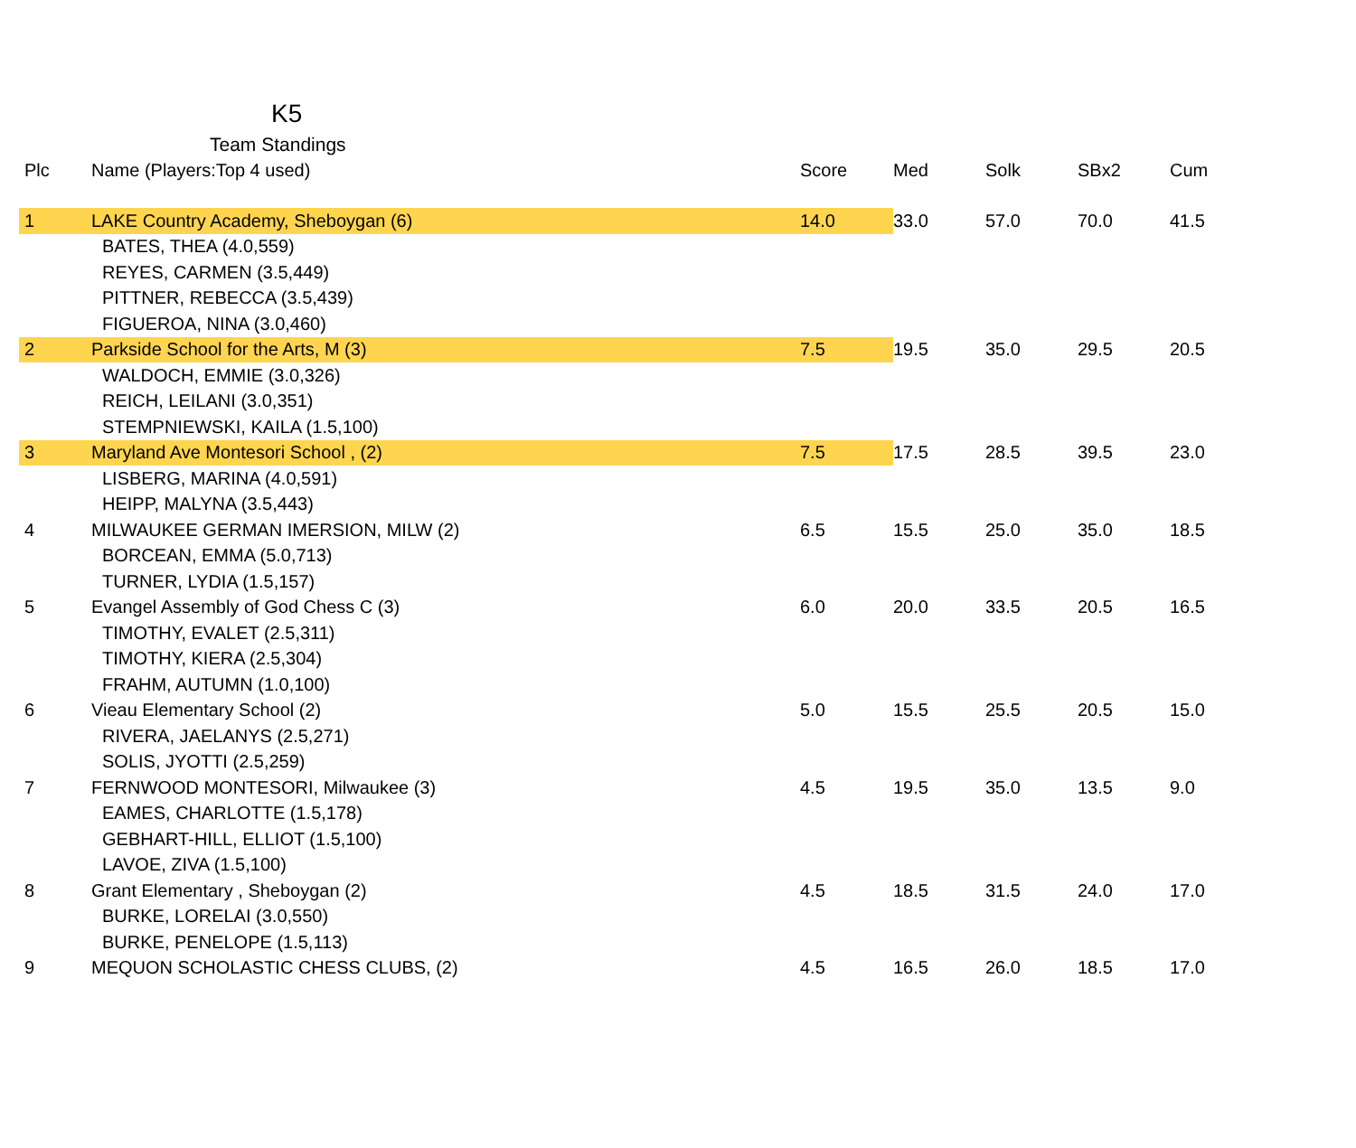K5
Team Standings
| Plc | Name (Players:Top 4 used) | Score | Med | Solk | SBx2 | Cum |
| --- | --- | --- | --- | --- | --- | --- |
| 1 | LAKE Country Academy, Sheboygan (6) | 14.0 | 33.0 | 57.0 | 70.0 | 41.5 |
| | BATES, THEA (4.0,559) | | | | | |
| | REYES, CARMEN (3.5,449) | | | | | |
| | PITTNER, REBECCA (3.5,439) | | | | | |
| | FIGUEROA, NINA (3.0,460) | | | | | |
| 2 | Parkside School for the Arts, M (3) | 7.5 | 19.5 | 35.0 | 29.5 | 20.5 |
| | WALDOCH, EMMIE (3.0,326) | | | | | |
| | REICH, LEILANI (3.0,351) | | | | | |
| | STEMPNIEWSKI, KAILA (1.5,100) | | | | | |
| 3 | Maryland Ave Montesori School , (2) | 7.5 | 17.5 | 28.5 | 39.5 | 23.0 |
| | LISBERG, MARINA (4.0,591) | | | | | |
| | HEIPP, MALYNA (3.5,443) | | | | | |
| 4 | MILWAUKEE GERMAN IMERSION, MILW (2) | 6.5 | 15.5 | 25.0 | 35.0 | 18.5 |
| | BORCEAN, EMMA (5.0,713) | | | | | |
| | TURNER, LYDIA (1.5,157) | | | | | |
| 5 | Evangel Assembly of God Chess C (3) | 6.0 | 20.0 | 33.5 | 20.5 | 16.5 |
| | TIMOTHY, EVALET (2.5,311) | | | | | |
| | TIMOTHY, KIERA (2.5,304) | | | | | |
| | FRAHM, AUTUMN (1.0,100) | | | | | |
| 6 | Vieau Elementary School (2) | 5.0 | 15.5 | 25.5 | 20.5 | 15.0 |
| | RIVERA, JAELANYS (2.5,271) | | | | | |
| | SOLIS, JYOTTI (2.5,259) | | | | | |
| 7 | FERNWOOD MONTESORI, Milwaukee (3) | 4.5 | 19.5 | 35.0 | 13.5 | 9.0 |
| | EAMES, CHARLOTTE (1.5,178) | | | | | |
| | GEBHART-HILL, ELLIOT (1.5,100) | | | | | |
| | LAVOE, ZIVA (1.5,100) | | | | | |
| 8 | Grant Elementary , Sheboygan (2) | 4.5 | 18.5 | 31.5 | 24.0 | 17.0 |
| | BURKE, LORELAI (3.0,550) | | | | | |
| | BURKE, PENELOPE (1.5,113) | | | | | |
| 9 | MEQUON SCHOLASTIC CHESS CLUBS, (2) | 4.5 | 16.5 | 26.0 | 18.5 | 17.0 |